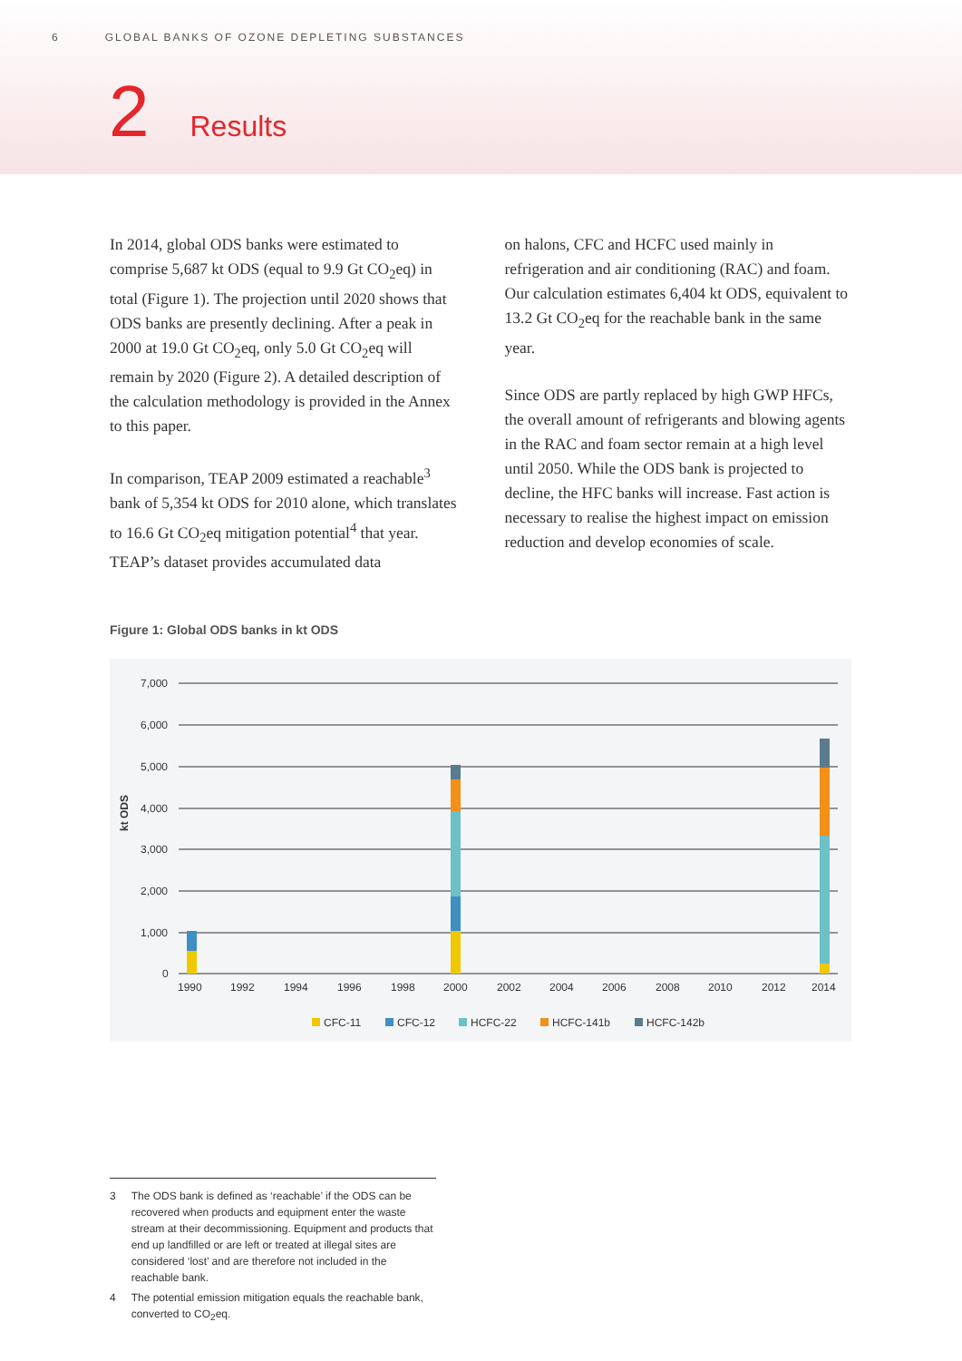6 GLOBAL BANKS OF OZONE DEPLETING SUBSTANCES
2 Results
In 2014, global ODS banks were estimated to comprise 5,687 kt ODS (equal to 9.9 Gt CO<sub>2</sub>eq) in total (Figure 1). The projection until 2020 shows that ODS banks are presently declining. After a peak in 2000 at 19.0 Gt CO<sub>2</sub>eq, only 5.0 Gt CO<sub>2</sub>eq will remain by 2020 (Figure 2). A detailed description of the calculation methodology is provided in the Annex to this paper.
In comparison, TEAP 2009 estimated a reachable<sup>3</sup> bank of 5,354 kt ODS for 2010 alone, which translates to 16.6 Gt CO<sub>2</sub>eq mitigation potential<sup>4</sup> that year. TEAP’s dataset provides accumulated data
on halons, CFC and HCFC used mainly in refrigeration and air conditioning (RAC) and foam. Our calculation estimates 6,404 kt ODS, equivalent to 13.2 Gt CO<sub>2</sub>eq for the reachable bank in the same year.
Since ODS are partly replaced by high GWP HFCs, the overall amount of refrigerants and blowing agents in the RAC and foam sector remain at a high level until 2050. While the ODS bank is projected to decline, the HFC banks will increase. Fast action is necessary to realise the highest impact on emission reduction and develop economies of scale.
Figure 1: Global ODS banks in kt ODS
kt ODS
7,000
6,000
5,000
4,000
3,000
2,000
1,000
0
1990
1992
1994
1996
1998
2000
2002
2004
2006
2008
2010
2012
2014
CFC-11
CFC-12
HCFC-22
HCFC-141b
HCFC-142b
3 The ODS bank is defined as ‘reachable’ if the ODS can be recovered when products and equipment enter the waste stream at their decommissioning. Equipment and products that end up landfilled or are left or treated at illegal sites are considered ‘lost’ and are therefore not included in the reachable bank.
4 The potential emission mitigation equals the reachable bank, converted to CO<sub>2</sub>eq.